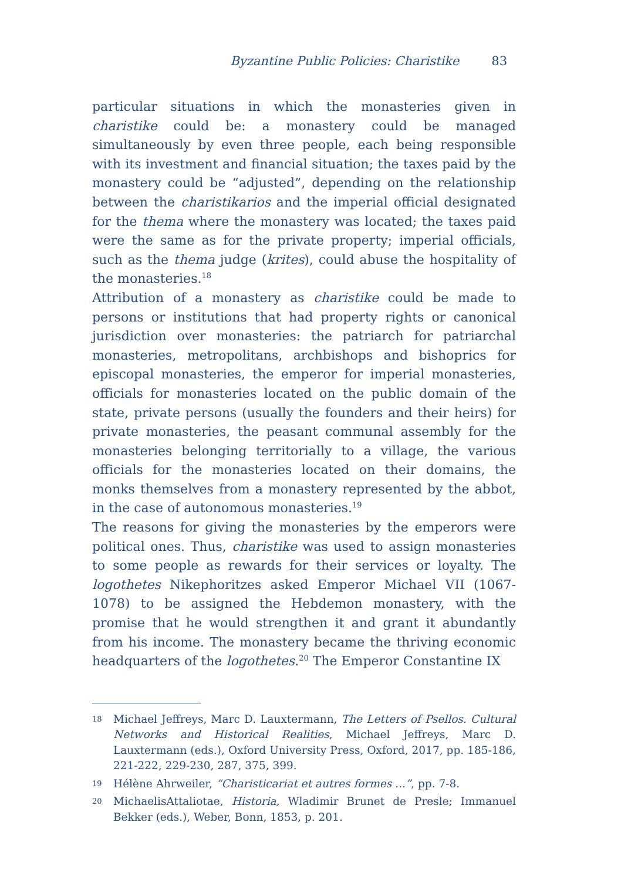Byzantine Public Policies: Charistike 83
particular situations in which the monasteries given in charistike could be: a monastery could be managed simultaneously by even three people, each being responsible with its investment and financial situation; the taxes paid by the monastery could be “adjusted”, depending on the relationship between the charistikarios and the imperial official designated for the thema where the monastery was located; the taxes paid were the same as for the private property; imperial officials, such as the thema judge (krites), could abuse the hospitality of the monasteries.<sup>18</sup>
Attribution of a monastery as charistike could be made to persons or institutions that had property rights or canonical jurisdiction over monasteries: the patriarch for patriarchal monasteries, metropolitans, archbishops and bishoprics for episcopal monasteries, the emperor for imperial monasteries, officials for monasteries located on the public domain of the state, private persons (usually the founders and their heirs) for private monasteries, the peasant communal assembly for the monasteries belonging territorially to a village, the various officials for the monasteries located on their domains, the monks themselves from a monastery represented by the abbot, in the case of autonomous monasteries.<sup>19</sup>
The reasons for giving the monasteries by the emperors were political ones. Thus, charistike was used to assign monasteries to some people as rewards for their services or loyalty. The logothetes Nikephoritzes asked Emperor Michael VII (1067-1078) to be assigned the Hebdemon monastery, with the promise that he would strengthen it and grant it abundantly from his income. The monastery became the thriving economic headquarters of the logothetes.<sup>20</sup> The Emperor Constantine IX
18 Michael Jeffreys, Marc D. Lauxtermann, The Letters of Psellos. Cultural Networks and Historical Realities, Michael Jeffreys, Marc D. Lauxtermann (eds.), Oxford University Press, Oxford, 2017, pp. 185-186, 221-222, 229-230, 287, 375, 399.
19 Hélène Ahrweiler, “Charisticariat et autres formes ...”, pp. 7-8.
20 MichaelisAttaliotae, Historia, Wladimir Brunet de Presle; Immanuel Bekker (eds.), Weber, Bonn, 1853, p. 201.